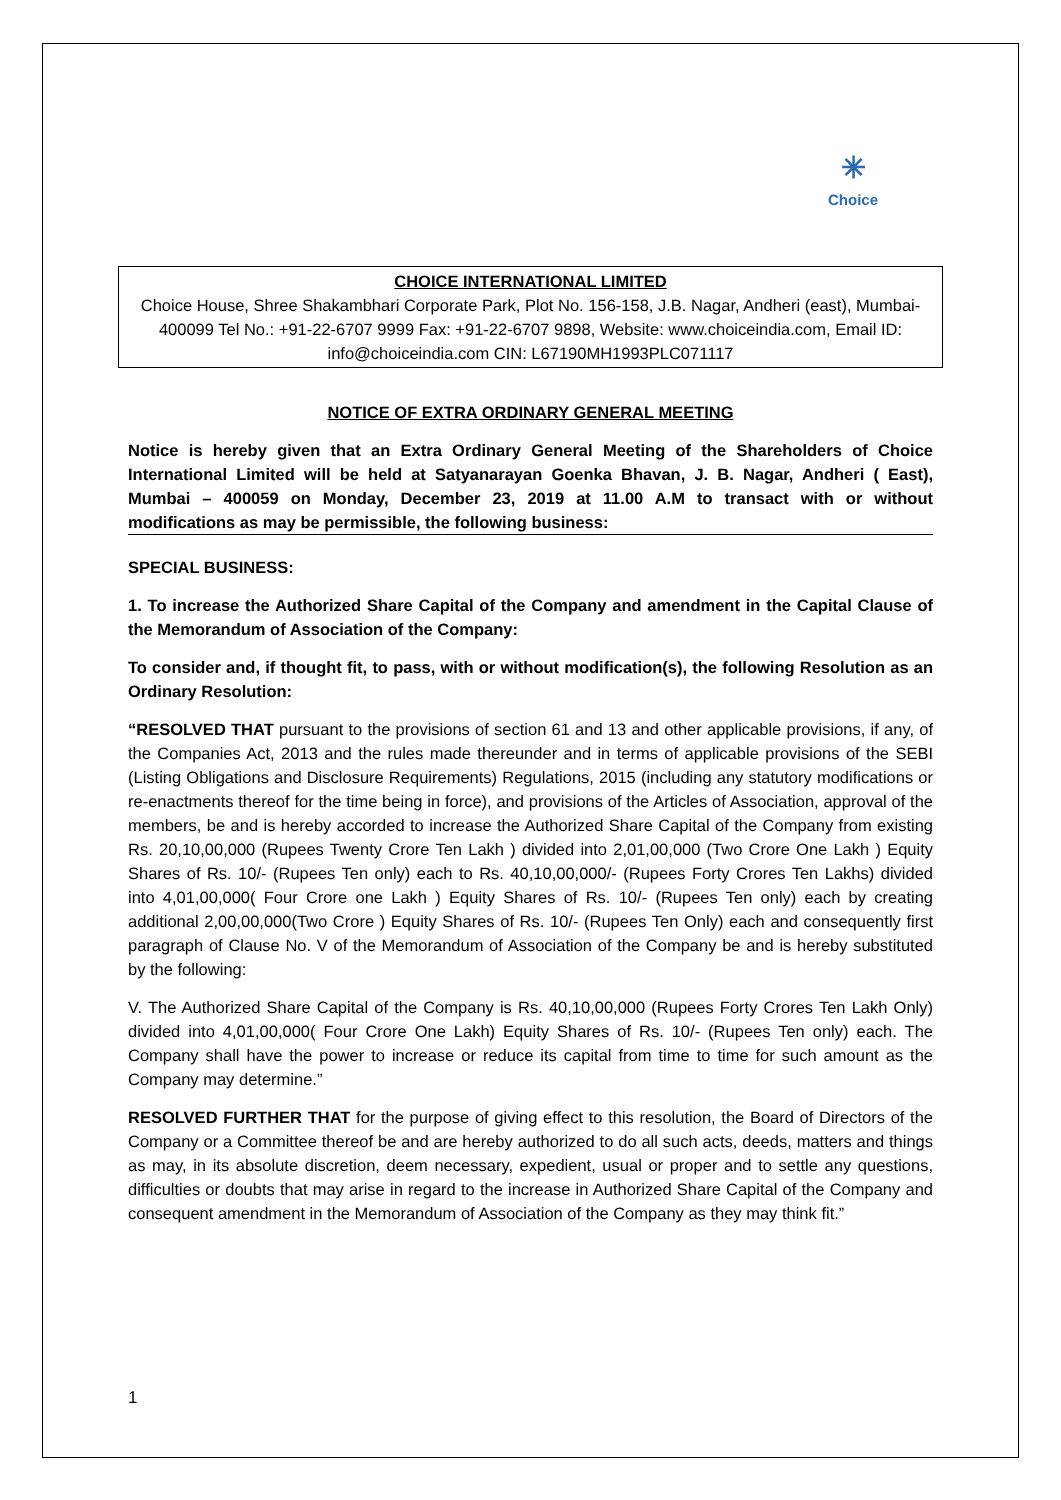✳
Choice
CHOICE INTERNATIONAL LIMITED
Choice House, Shree Shakambhari Corporate Park, Plot No. 156-158, J.B. Nagar, Andheri (east), Mumbai-400099 Tel No.: +91-22-6707 9999 Fax: +91-22-6707 9898, Website: www.choiceindia.com, Email ID: info@choiceindia.com CIN: L67190MH1993PLC071117
NOTICE OF EXTRA ORDINARY GENERAL MEETING
Notice is hereby given that an Extra Ordinary General Meeting of the Shareholders of Choice International Limited will be held at Satyanarayan Goenka Bhavan, J. B. Nagar, Andheri ( East), Mumbai – 400059 on Monday, December 23, 2019 at 11.00 A.M to transact with or without modifications as may be permissible, the following business:
SPECIAL BUSINESS:
1. To increase the Authorized Share Capital of the Company and amendment in the Capital Clause of the Memorandum of Association of the Company:
To consider and, if thought fit, to pass, with or without modification(s), the following Resolution as an Ordinary Resolution:
“RESOLVED THAT pursuant to the provisions of section 61 and 13 and other applicable provisions, if any, of the Companies Act, 2013 and the rules made thereunder and in terms of applicable provisions of the SEBI (Listing Obligations and Disclosure Requirements) Regulations, 2015 (including any statutory modifications or re-enactments thereof for the time being in force), and provisions of the Articles of Association, approval of the members, be and is hereby accorded to increase the Authorized Share Capital of the Company from existing Rs. 20,10,00,000 (Rupees Twenty Crore Ten Lakh ) divided into 2,01,00,000 (Two Crore One Lakh ) Equity Shares of Rs. 10/- (Rupees Ten only) each to Rs. 40,10,00,000/- (Rupees Forty Crores Ten Lakhs) divided into 4,01,00,000( Four Crore one Lakh ) Equity Shares of Rs. 10/- (Rupees Ten only) each by creating additional 2,00,00,000(Two Crore ) Equity Shares of Rs. 10/- (Rupees Ten Only) each and consequently first paragraph of Clause No. V of the Memorandum of Association of the Company be and is hereby substituted by the following:
V. The Authorized Share Capital of the Company is Rs. 40,10,00,000 (Rupees Forty Crores Ten Lakh Only) divided into 4,01,00,000( Four Crore One Lakh) Equity Shares of Rs. 10/- (Rupees Ten only) each. The Company shall have the power to increase or reduce its capital from time to time for such amount as the Company may determine.”
RESOLVED FURTHER THAT for the purpose of giving effect to this resolution, the Board of Directors of the Company or a Committee thereof be and are hereby authorized to do all such acts, deeds, matters and things as may, in its absolute discretion, deem necessary, expedient, usual or proper and to settle any questions, difficulties or doubts that may arise in regard to the increase in Authorized Share Capital of the Company and consequent amendment in the Memorandum of Association of the Company as they may think fit.”
1